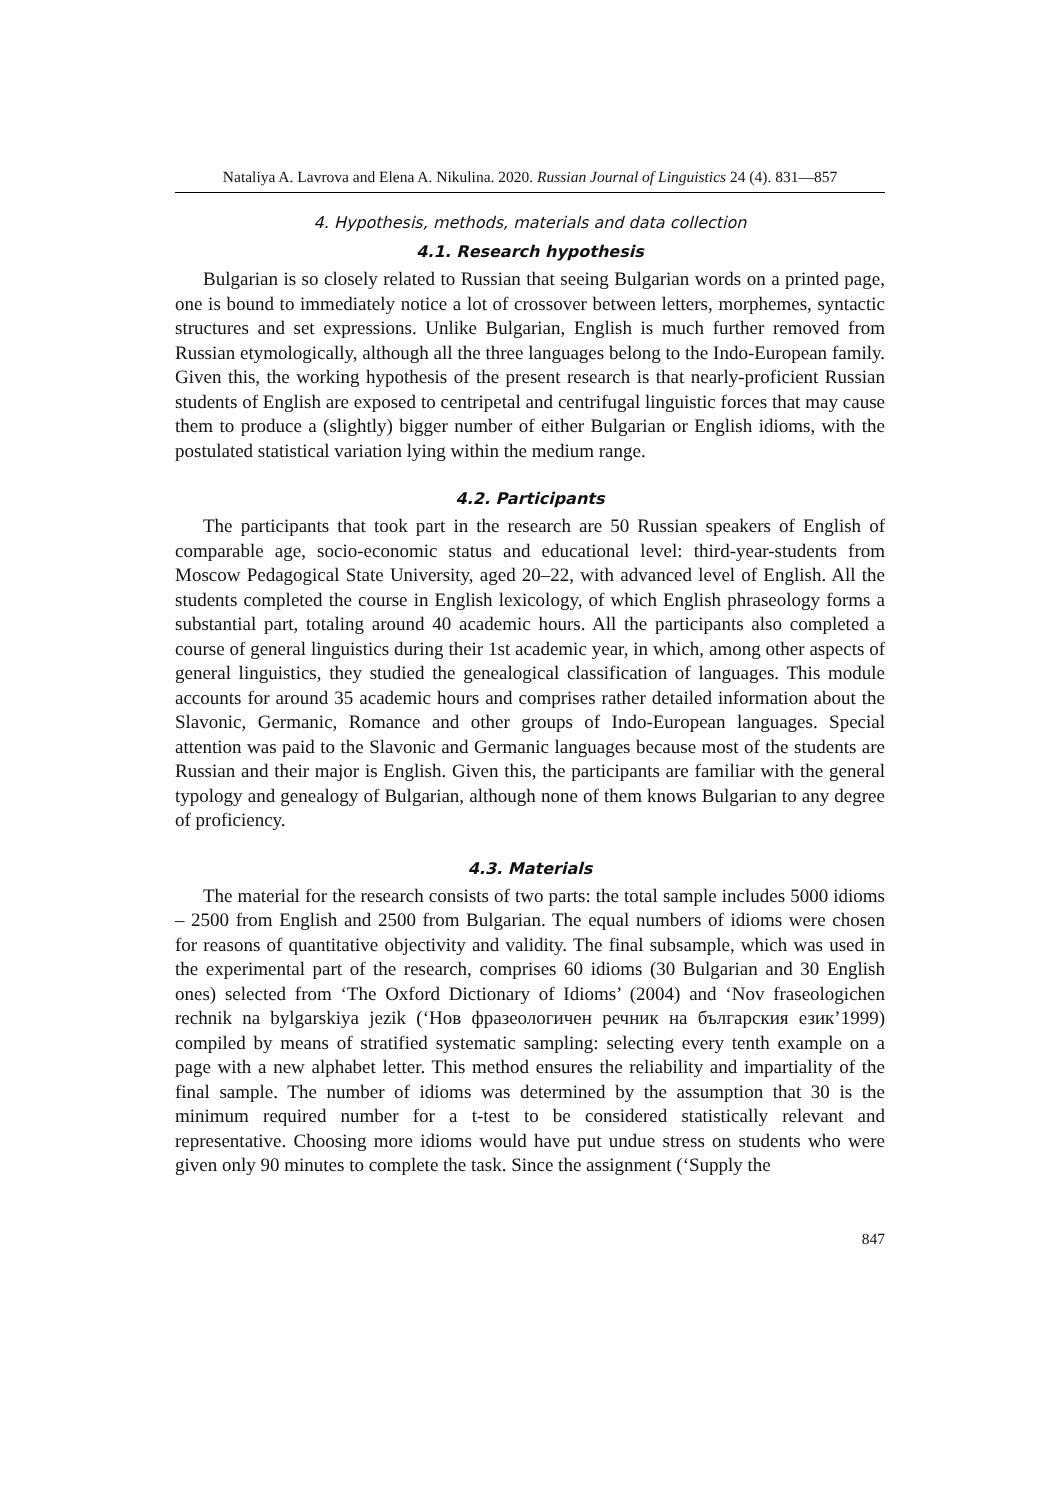Nataliya A. Lavrova and Elena A. Nikulina. 2020. Russian Journal of Linguistics 24 (4). 831—857
4. Hypothesis, methods, materials and data collection
4.1. Research hypothesis
Bulgarian is so closely related to Russian that seeing Bulgarian words on a printed page, one is bound to immediately notice a lot of crossover between letters, morphemes, syntactic structures and set expressions. Unlike Bulgarian, English is much further removed from Russian etymologically, although all the three languages belong to the Indo-European family. Given this, the working hypothesis of the present research is that nearly-proficient Russian students of English are exposed to centripetal and centrifugal linguistic forces that may cause them to produce a (slightly) bigger number of either Bulgarian or English idioms, with the postulated statistical variation lying within the medium range.
4.2. Participants
The participants that took part in the research are 50 Russian speakers of English of comparable age, socio-economic status and educational level: third-year-students from Moscow Pedagogical State University, aged 20–22, with advanced level of English. All the students completed the course in English lexicology, of which English phraseology forms a substantial part, totaling around 40 academic hours. All the participants also completed a course of general linguistics during their 1st academic year, in which, among other aspects of general linguistics, they studied the genealogical classification of languages. This module accounts for around 35 academic hours and comprises rather detailed information about the Slavonic, Germanic, Romance and other groups of Indo-European languages. Special attention was paid to the Slavonic and Germanic languages because most of the students are Russian and their major is English. Given this, the participants are familiar with the general typology and genealogy of Bulgarian, although none of them knows Bulgarian to any degree of proficiency.
4.3. Materials
The material for the research consists of two parts: the total sample includes 5000 idioms – 2500 from English and 2500 from Bulgarian. The equal numbers of idioms were chosen for reasons of quantitative objectivity and validity. The final subsample, which was used in the experimental part of the research, comprises 60 idioms (30 Bulgarian and 30 English ones) selected from ‘The Oxford Dictionary of Idioms’ (2004) and ‘Nov fraseologichen rechnik na bylgarskiya jezik (‘Нов фразеологичен речник на българския език’1999) compiled by means of stratified systematic sampling: selecting every tenth example on a page with a new alphabet letter. This method ensures the reliability and impartiality of the final sample. The number of idioms was determined by the assumption that 30 is the minimum required number for a t-test to be considered statistically relevant and representative. Choosing more idioms would have put undue stress on students who were given only 90 minutes to complete the task. Since the assignment (‘Supply the
847